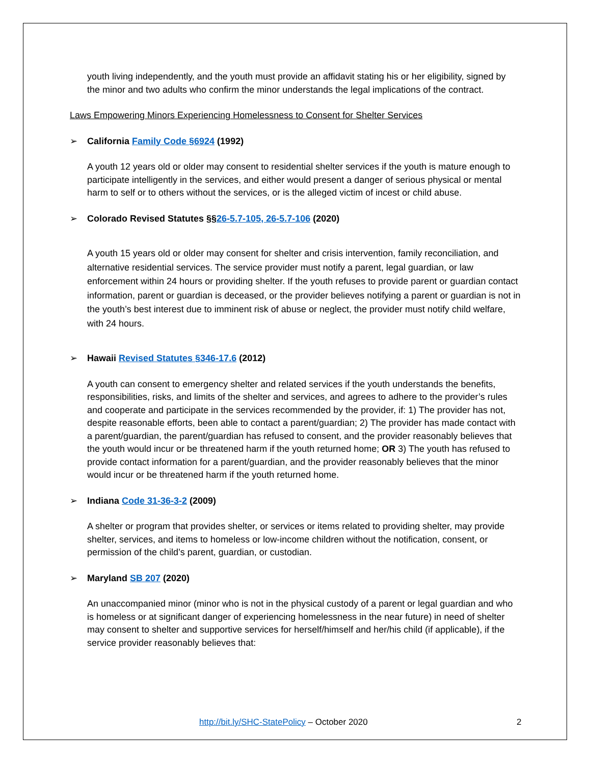youth living independently, and the youth must provide an affidavit stating his or her eligibility, signed by the minor and two adults who confirm the minor understands the legal implications of the contract.
Laws Empowering Minors Experiencing Homelessness to Consent for Shelter Services
➢ California Family Code §6924 (1992)
A youth 12 years old or older may consent to residential shelter services if the youth is mature enough to participate intelligently in the services, and either would present a danger of serious physical or mental harm to self or to others without the services, or is the alleged victim of incest or child abuse.
➢ Colorado Revised Statutes §§26-5.7-105, 26-5.7-106 (2020)
A youth 15 years old or older may consent for shelter and crisis intervention, family reconciliation, and alternative residential services. The service provider must notify a parent, legal guardian, or law enforcement within 24 hours or providing shelter. If the youth refuses to provide parent or guardian contact information, parent or guardian is deceased, or the provider believes notifying a parent or guardian is not in the youth’s best interest due to imminent risk of abuse or neglect, the provider must notify child welfare, with 24 hours.
➢ Hawaii Revised Statutes §346-17.6 (2012)
A youth can consent to emergency shelter and related services if the youth understands the benefits, responsibilities, risks, and limits of the shelter and services, and agrees to adhere to the provider’s rules and cooperate and participate in the services recommended by the provider, if: 1) The provider has not, despite reasonable efforts, been able to contact a parent/guardian; 2) The provider has made contact with a parent/guardian, the parent/guardian has refused to consent, and the provider reasonably believes that the youth would incur or be threatened harm if the youth returned home; OR 3) The youth has refused to provide contact information for a parent/guardian, and the provider reasonably believes that the minor would incur or be threatened harm if the youth returned home.
➢ Indiana Code 31-36-3-2 (2009)
A shelter or program that provides shelter, or services or items related to providing shelter, may provide shelter, services, and items to homeless or low-income children without the notification, consent, or permission of the child’s parent, guardian, or custodian.
➢ Maryland SB 207 (2020)
An unaccompanied minor (minor who is not in the physical custody of a parent or legal guardian and who is homeless or at significant danger of experiencing homelessness in the near future) in need of shelter may consent to shelter and supportive services for herself/himself and her/his child (if applicable), if the service provider reasonably believes that:
http://bit.ly/SHC-StatePolicy – October 2020 2